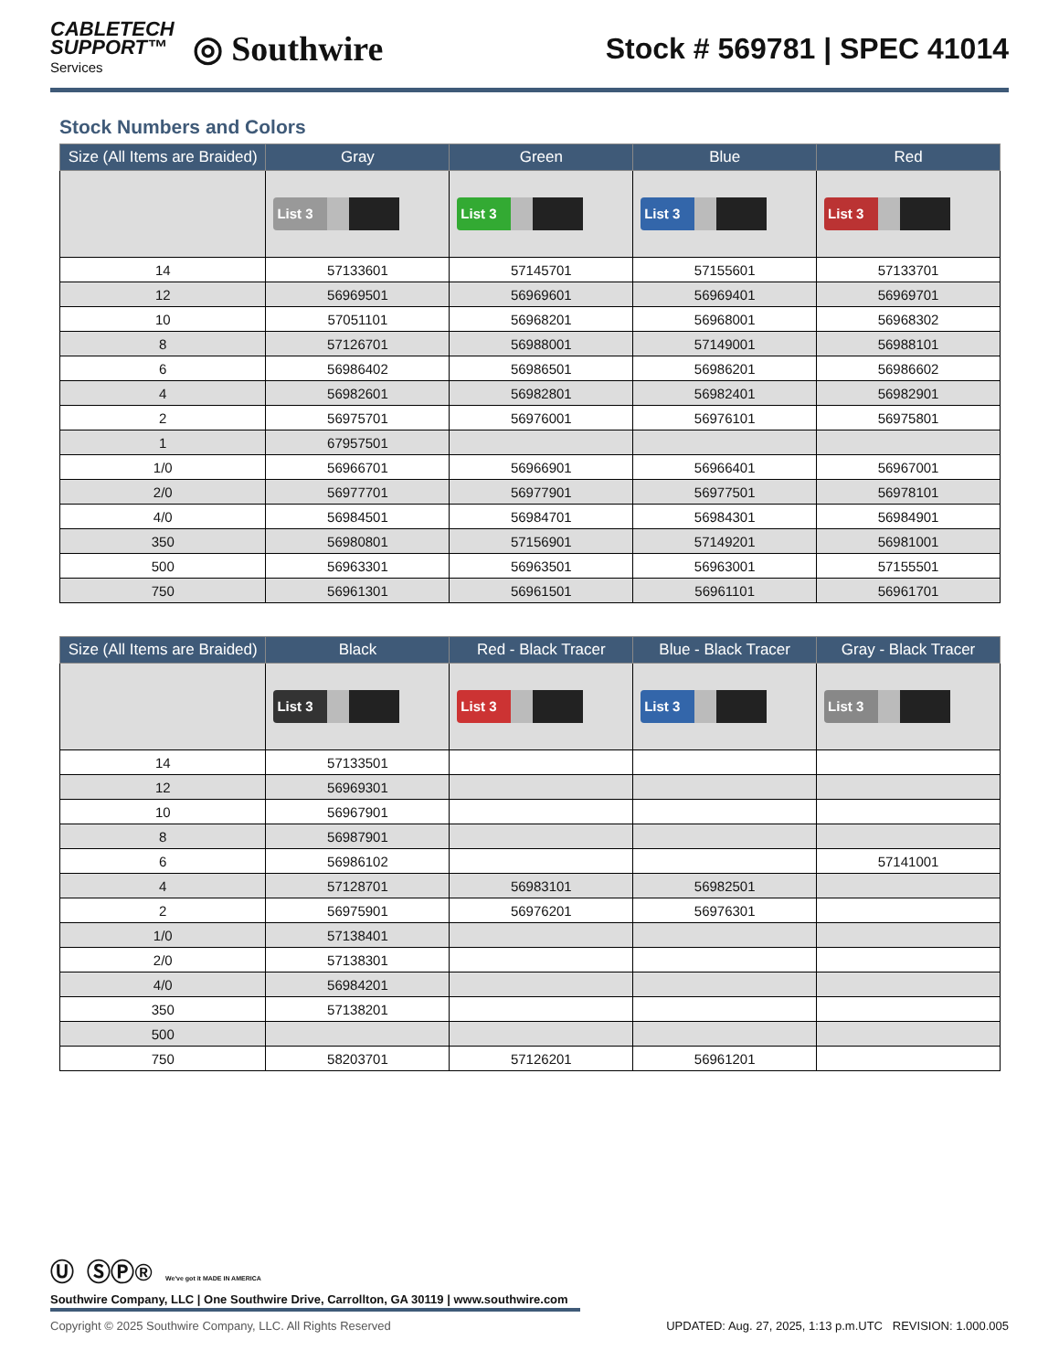CABLETECH
SUPPORT™
Services
◎ Southwire
Stock # 569781 | SPEC 41014
Stock Numbers and Colors
| Size (All Items are Braided) | Gray | Green | Blue | Red |
| --- | --- | --- | --- | --- |
| | List 3 | List 3 | List 3 | List 3 |
| 14 | 57133601 | 57145701 | 57155601 | 57133701 |
| 12 | 56969501 | 56969601 | 56969401 | 56969701 |
| 10 | 57051101 | 56968201 | 56968001 | 56968302 |
| 8 | 57126701 | 56988001 | 57149001 | 56988101 |
| 6 | 56986402 | 56986501 | 56986201 | 56986602 |
| 4 | 56982601 | 56982801 | 56982401 | 56982901 |
| 2 | 56975701 | 56976001 | 56976101 | 56975801 |
| 1 | 67957501 | | | |
| 1/0 | 56966701 | 56966901 | 56966401 | 56967001 |
| 2/0 | 56977701 | 56977901 | 56977501 | 56978101 |
| 4/0 | 56984501 | 56984701 | 56984301 | 56984901 |
| 350 | 56980801 | 57156901 | 57149201 | 56981001 |
| 500 | 56963301 | 56963501 | 56963001 | 57155501 |
| 750 | 56961301 | 56961501 | 56961101 | 56961701 |
| Size (All Items are Braided) | Black | Red - Black Tracer | Blue - Black Tracer | Gray - Black Tracer |
| --- | --- | --- | --- | --- |
| | List 3 | List 3 | List 3 | List 3 |
| 14 | 57133501 | | | |
| 12 | 56969301 | | | |
| 10 | 56967901 | | | |
| 8 | 56987901 | | | |
| 6 | 56986102 | | | 57141001 |
| 4 | 57128701 | 56983101 | 56982501 | |
| 2 | 56975901 | 56976201 | 56976301 | |
| 1/0 | 57138401 | | | |
| 2/0 | 57138301 | | | |
| 4/0 | 56984201 | | | |
| 350 | 57138201 | | | |
| 500 | | | | |
| 750 | 58203701 | 57126201 | 56961201 | |
Ⓤ ⓈⓅ® We've got it MADE IN AMERICA
Southwire Company, LLC | One Southwire Drive, Carrollton, GA 30119 | www.southwire.com
Copyright © 2025 Southwire Company, LLC. All Rights Reserved UPDATED: Aug. 27, 2025, 1:13 p.m.UTC REVISION: 1.000.005